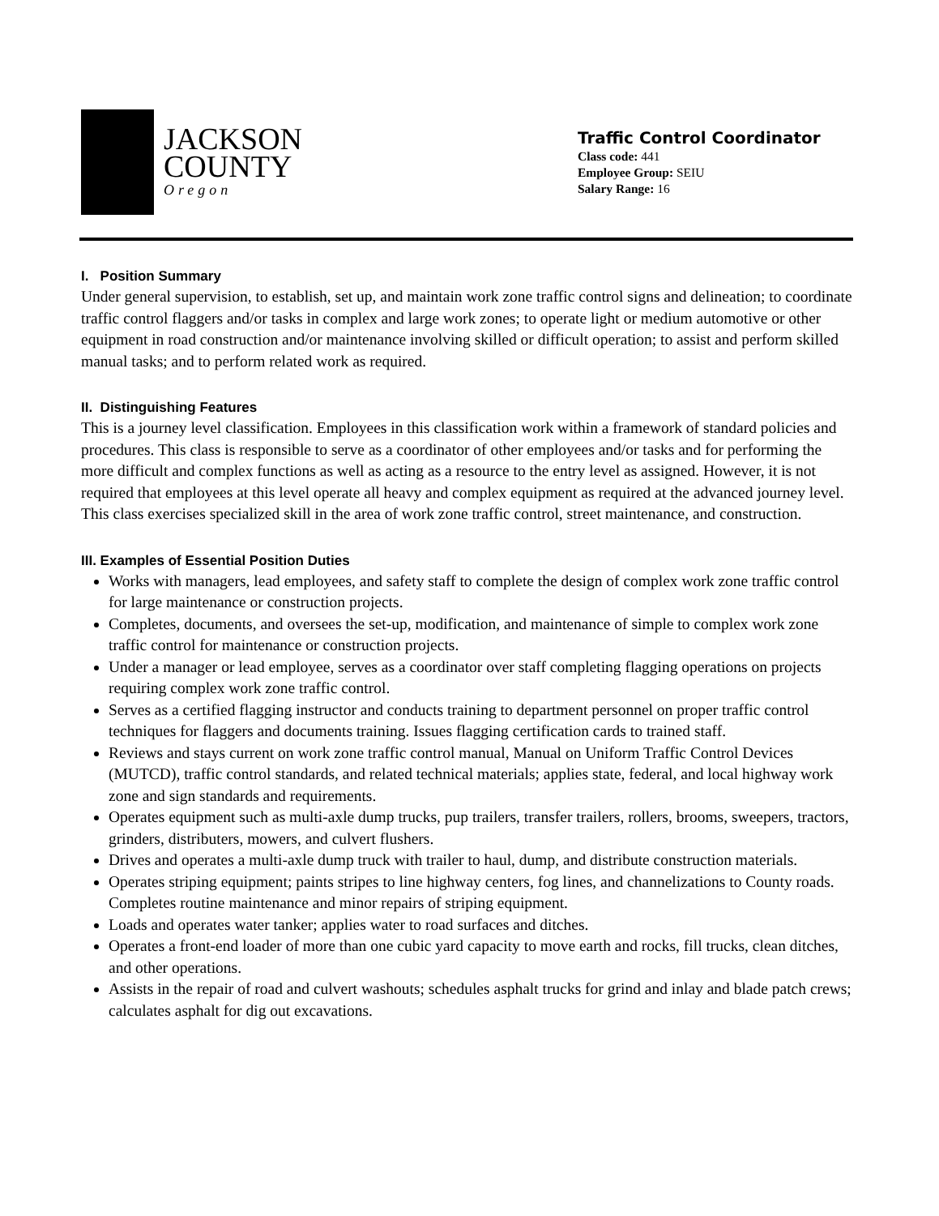JACKSON
COUNTY
Oregon
Traffic Control Coordinator
Class code: 441
Employee Group: SEIU
Salary Range: 16
I. Position Summary
Under general supervision, to establish, set up, and maintain work zone traffic control signs and delineation; to coordinate traffic control flaggers and/or tasks in complex and large work zones; to operate light or medium automotive or other equipment in road construction and/or maintenance involving skilled or difficult operation; to assist and perform skilled manual tasks; and to perform related work as required.
II. Distinguishing Features
This is a journey level classification. Employees in this classification work within a framework of standard policies and procedures. This class is responsible to serve as a coordinator of other employees and/or tasks and for performing the more difficult and complex functions as well as acting as a resource to the entry level as assigned. However, it is not required that employees at this level operate all heavy and complex equipment as required at the advanced journey level. This class exercises specialized skill in the area of work zone traffic control, street maintenance, and construction.
III. Examples of Essential Position Duties
Works with managers, lead employees, and safety staff to complete the design of complex work zone traffic control for large maintenance or construction projects.
Completes, documents, and oversees the set-up, modification, and maintenance of simple to complex work zone traffic control for maintenance or construction projects.
Under a manager or lead employee, serves as a coordinator over staff completing flagging operations on projects requiring complex work zone traffic control.
Serves as a certified flagging instructor and conducts training to department personnel on proper traffic control techniques for flaggers and documents training. Issues flagging certification cards to trained staff.
Reviews and stays current on work zone traffic control manual, Manual on Uniform Traffic Control Devices (MUTCD), traffic control standards, and related technical materials; applies state, federal, and local highway work zone and sign standards and requirements.
Operates equipment such as multi-axle dump trucks, pup trailers, transfer trailers, rollers, brooms, sweepers, tractors, grinders, distributers, mowers, and culvert flushers.
Drives and operates a multi-axle dump truck with trailer to haul, dump, and distribute construction materials.
Operates striping equipment; paints stripes to line highway centers, fog lines, and channelizations to County roads. Completes routine maintenance and minor repairs of striping equipment.
Loads and operates water tanker; applies water to road surfaces and ditches.
Operates a front-end loader of more than one cubic yard capacity to move earth and rocks, fill trucks, clean ditches, and other operations.
Assists in the repair of road and culvert washouts; schedules asphalt trucks for grind and inlay and blade patch crews; calculates asphalt for dig out excavations.